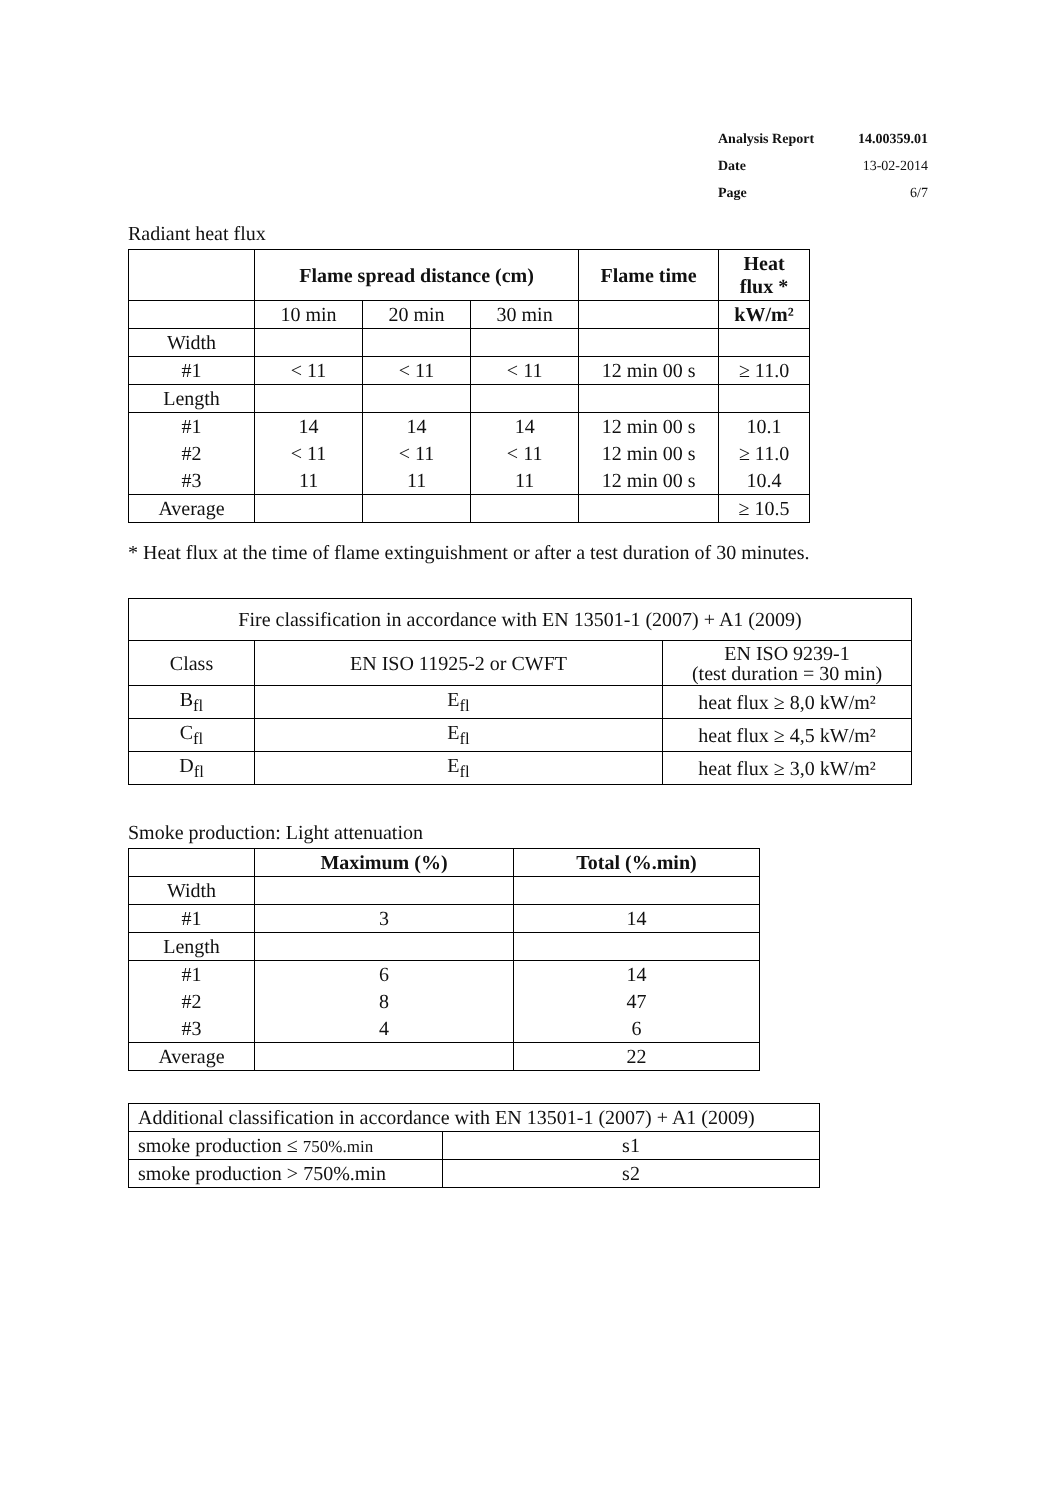Analysis Report 14.00359.01
Date 13-02-2014
Page 6/7
Radiant heat flux
| | Flame spread distance (cm) | | | Flame time | Heat flux * |
| --- | --- | --- | --- | --- | --- |
| | 10 min | 20 min | 30 min | | kW/m² |
| Width | | | | | |
| #1 | < 11 | < 11 | < 11 | 12 min 00 s | ≥ 11.0 |
| Length | | | | | |
| #1 | 14 | 14 | 14 | 12 min 00 s | 10.1 |
| #2 | < 11 | < 11 | < 11 | 12 min 00 s | ≥ 11.0 |
| #3 | 11 | 11 | 11 | 12 min 00 s | 10.4 |
| Average | | | | | ≥ 10.5 |
* Heat flux at the time of flame extinguishment or after a test duration of 30 minutes.
| Fire classification in accordance with EN 13501-1 (2007) + A1 (2009) | | |
| Class | EN ISO 11925-2 or CWFT | EN ISO 9239-1 (test duration = 30 min) |
| B<sub>fl</sub> | E<sub>fl</sub> | heat flux ≥ 8,0 kW/m² |
| C<sub>fl</sub> | E<sub>fl</sub> | heat flux ≥ 4,5 kW/m² |
| D<sub>fl</sub> | E<sub>fl</sub> | heat flux ≥ 3,0 kW/m² |
Smoke production: Light attenuation
| | Maximum (%) | Total (%.min) |
| --- | --- | --- |
| Width | | |
| #1 | 3 | 14 |
| Length | | |
| #1 | 6 | 14 |
| #2 | 8 | 47 |
| #3 | 4 | 6 |
| Average | | 22 |
| Additional classification in accordance with EN 13501-1 (2007) + A1 (2009) | |
| smoke production ≤ 750%.min | s1 |
| smoke production > 750%.min | s2 |